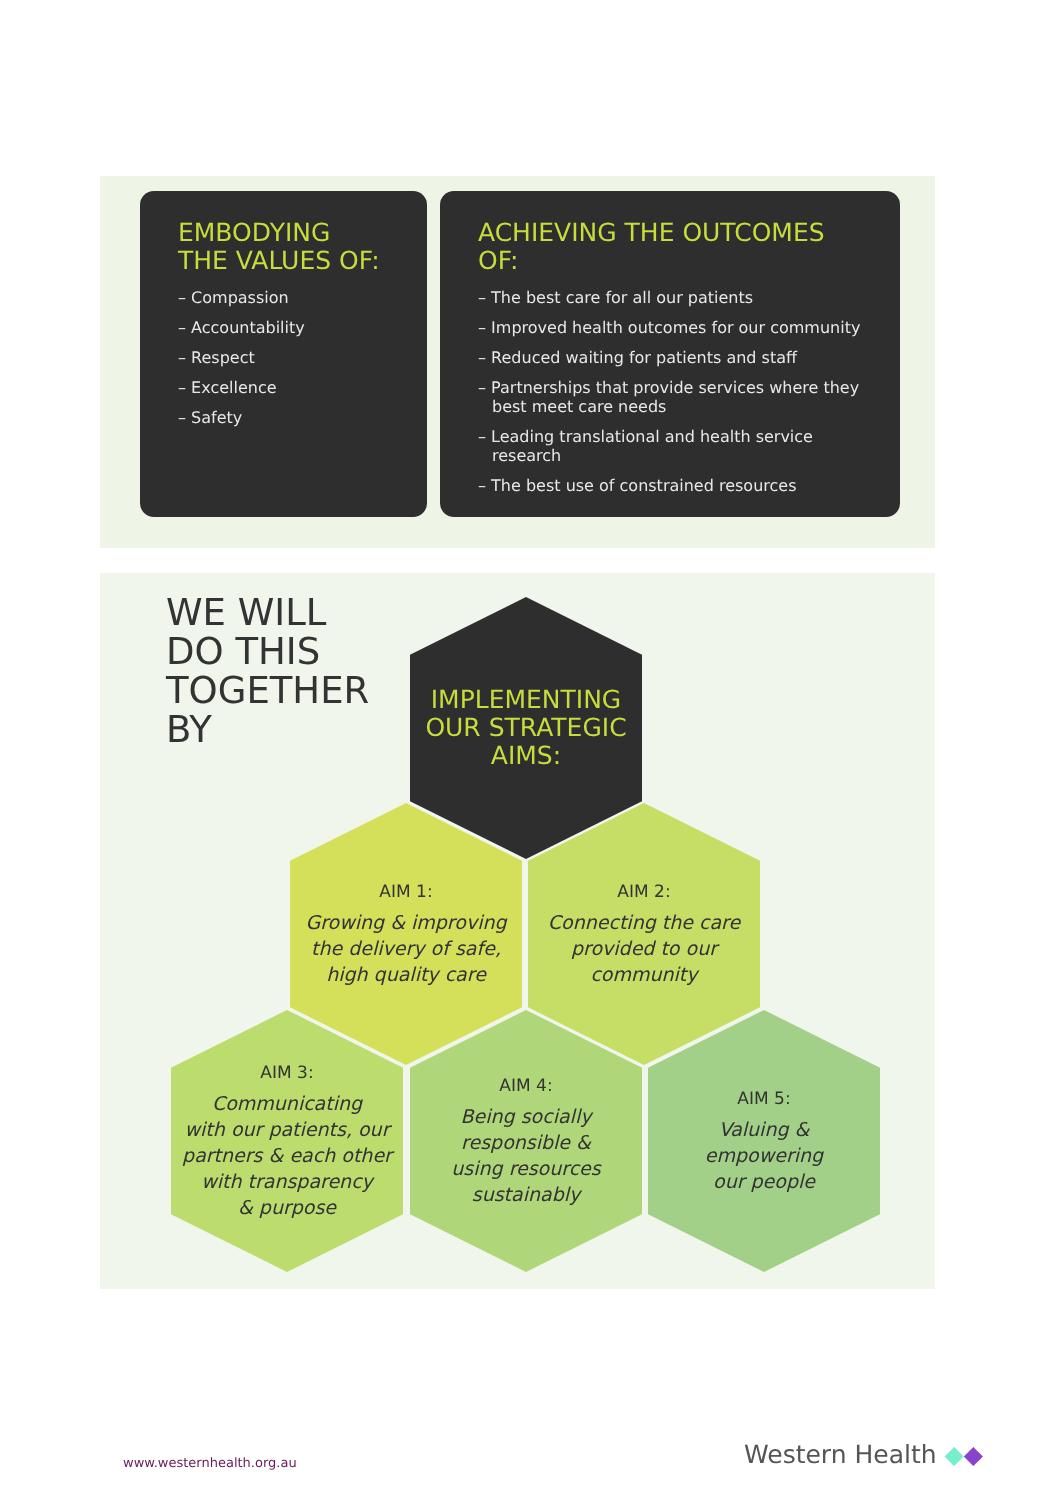EMBODYING
THE VALUES OF:
– Compassion
– Accountability
– Respect
– Excellence
– Safety
ACHIEVING THE OUTCOMES OF:
– The best care for all our patients
– Improved health outcomes for our community
– Reduced waiting for patients and staff
– Partnerships that provide services where they best meet care needs
– Leading translational and health service research
– The best use of constrained resources
WE WILL
DO THIS
TOGETHER
BY
IMPLEMENTING
OUR STRATEGIC
AIMS:
AIM 1:
Growing & improving
the delivery of safe,
high quality care
AIM 2:
Connecting the care
provided to our
community
AIM 3:
Communicating
with our patients, our
partners & each other
with transparency
& purpose
AIM 4:
Being socially
responsible &
using resources
sustainably
AIM 5:
Valuing &
empowering
our people
www.westernhealth.org.au Western Health ◆◆